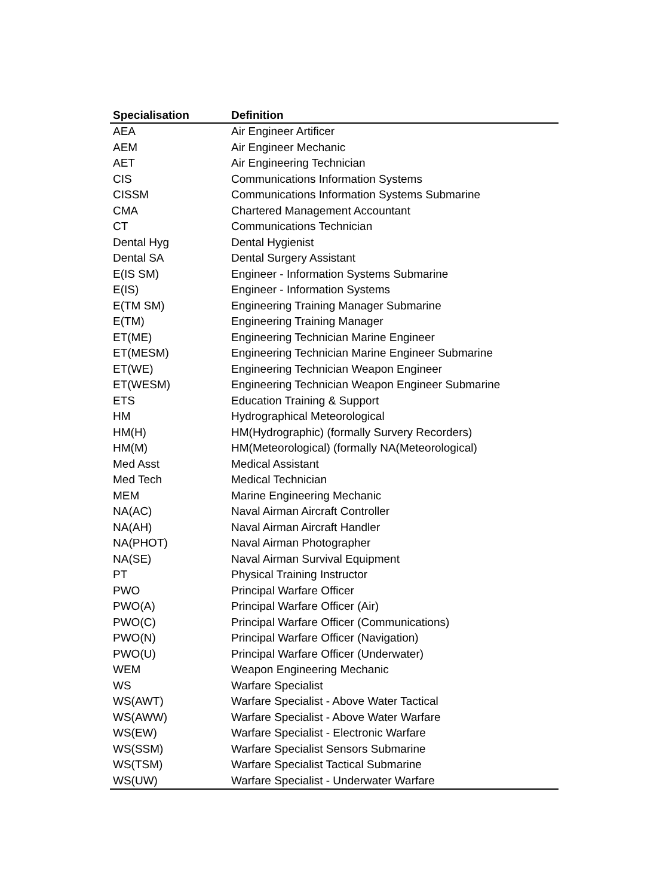| Specialisation | Definition |
| --- | --- |
| AEA | Air Engineer Artificer |
| AEM | Air Engineer Mechanic |
| AET | Air Engineering Technician |
| CIS | Communications Information Systems |
| CISSM | Communications Information Systems Submarine |
| CMA | Chartered Management Accountant |
| CT | Communications Technician |
| Dental Hyg | Dental Hygienist |
| Dental SA | Dental Surgery Assistant |
| E(IS SM) | Engineer - Information Systems Submarine |
| E(IS) | Engineer - Information Systems |
| E(TM SM) | Engineering Training Manager Submarine |
| E(TM) | Engineering Training Manager |
| ET(ME) | Engineering Technician Marine Engineer |
| ET(MESM) | Engineering Technician Marine Engineer Submarine |
| ET(WE) | Engineering Technician Weapon Engineer |
| ET(WESM) | Engineering Technician Weapon Engineer Submarine |
| ETS | Education Training & Support |
| HM | Hydrographical Meteorological |
| HM(H) | HM(Hydrographic) (formally Survery Recorders) |
| HM(M) | HM(Meteorological) (formally NA(Meteorological) |
| Med Asst | Medical Assistant |
| Med Tech | Medical Technician |
| MEM | Marine Engineering Mechanic |
| NA(AC) | Naval Airman Aircraft Controller |
| NA(AH) | Naval Airman Aircraft Handler |
| NA(PHOT) | Naval Airman Photographer |
| NA(SE) | Naval Airman Survival Equipment |
| PT | Physical Training Instructor |
| PWO | Principal Warfare Officer |
| PWO(A) | Principal Warfare Officer (Air) |
| PWO(C) | Principal Warfare Officer (Communications) |
| PWO(N) | Principal Warfare Officer (Navigation) |
| PWO(U) | Principal Warfare Officer (Underwater) |
| WEM | Weapon Engineering Mechanic |
| WS | Warfare Specialist |
| WS(AWT) | Warfare Specialist - Above Water Tactical |
| WS(AWW) | Warfare Specialist - Above Water Warfare |
| WS(EW) | Warfare Specialist - Electronic Warfare |
| WS(SSM) | Warfare Specialist Sensors Submarine |
| WS(TSM) | Warfare Specialist Tactical Submarine |
| WS(UW) | Warfare Specialist - Underwater Warfare |